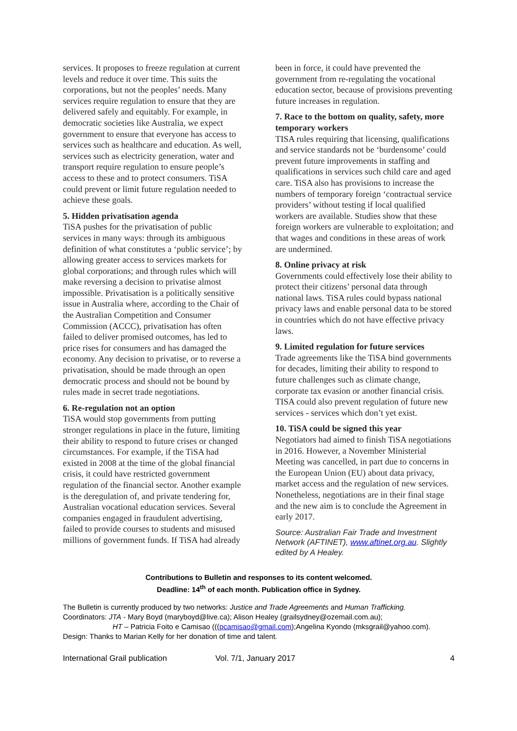services. It proposes to freeze regulation at current levels and reduce it over time. This suits the corporations, but not the peoples’ needs. Many services require regulation to ensure that they are delivered safely and equitably. For example, in democratic societies like Australia, we expect government to ensure that everyone has access to services such as healthcare and education. As well, services such as electricity generation, water and transport require regulation to ensure people’s access to these and to protect consumers. TiSA could prevent or limit future regulation needed to achieve these goals.
5. Hidden privatisation agenda
TiSA pushes for the privatisation of public services in many ways: through its ambiguous definition of what constitutes a ‘public service’; by allowing greater access to services markets for global corporations; and through rules which will make reversing a decision to privatise almost impossible. Privatisation is a politically sensitive issue in Australia where, according to the Chair of the Australian Competition and Consumer Commission (ACCC), privatisation has often failed to deliver promised outcomes, has led to price rises for consumers and has damaged the economy. Any decision to privatise, or to reverse a privatisation, should be made through an open democratic process and should not be bound by rules made in secret trade negotiations.
6. Re-regulation not an option
TiSA would stop governments from putting stronger regulations in place in the future, limiting their ability to respond to future crises or changed circumstances. For example, if the TiSA had existed in 2008 at the time of the global financial crisis, it could have restricted government regulation of the financial sector. Another example is the deregulation of, and private tendering for, Australian vocational education services. Several companies engaged in fraudulent advertising, failed to provide courses to students and misused millions of government funds. If TiSA had already
been in force, it could have prevented the government from re-regulating the vocational education sector, because of provisions preventing future increases in regulation.
7. Race to the bottom on quality, safety, more temporary workers
TISA rules requiring that licensing, qualifications and service standards not be ‘burdensome’ could prevent future improvements in staffing and qualifications in services such child care and aged care. TiSA also has provisions to increase the numbers of temporary foreign ‘contractual service providers’ without testing if local qualified workers are available. Studies show that these foreign workers are vulnerable to exploitation; and that wages and conditions in these areas of work are undermined.
8. Online privacy at risk
Governments could effectively lose their ability to protect their citizens’ personal data through national laws. TiSA rules could bypass national privacy laws and enable personal data to be stored in countries which do not have effective privacy laws.
9. Limited regulation for future services
Trade agreements like the TiSA bind governments for decades, limiting their ability to respond to future challenges such as climate change, corporate tax evasion or another financial crisis. TISA could also prevent regulation of future new services - services which don’t yet exist.
10. TiSA could be signed this year
Negotiators had aimed to finish TiSA negotiations in 2016. However, a November Ministerial Meeting was cancelled, in part due to concerns in the European Union (EU) about data privacy, market access and the regulation of new services. Nonetheless, negotiations are in their final stage and the new aim is to conclude the Agreement in early 2017.
Source: Australian Fair Trade and Investment Network (AFTINET), www.aftinet.org.au. Slightly edited by A Healey.
Contributions to Bulletin and responses to its content welcomed.
Deadline: 14<sup>th</sup> of each month. Publication office in Sydney.
The Bulletin is currently produced by two networks: Justice and Trade Agreements and Human Trafficking.
Coordinators: JTA - Mary Boyd (maryboyd@live.ca); Alison Healey (grailsydney@ozemail.com.au);
HT – Patricia Foito e Camisao (((pcamisao@gmail.com);Angelina Kyondo (mksgrail@yahoo.com).
Design: Thanks to Marian Kelly for her donation of time and talent.
International Grail publication Vol. 7/1, January 2017 4